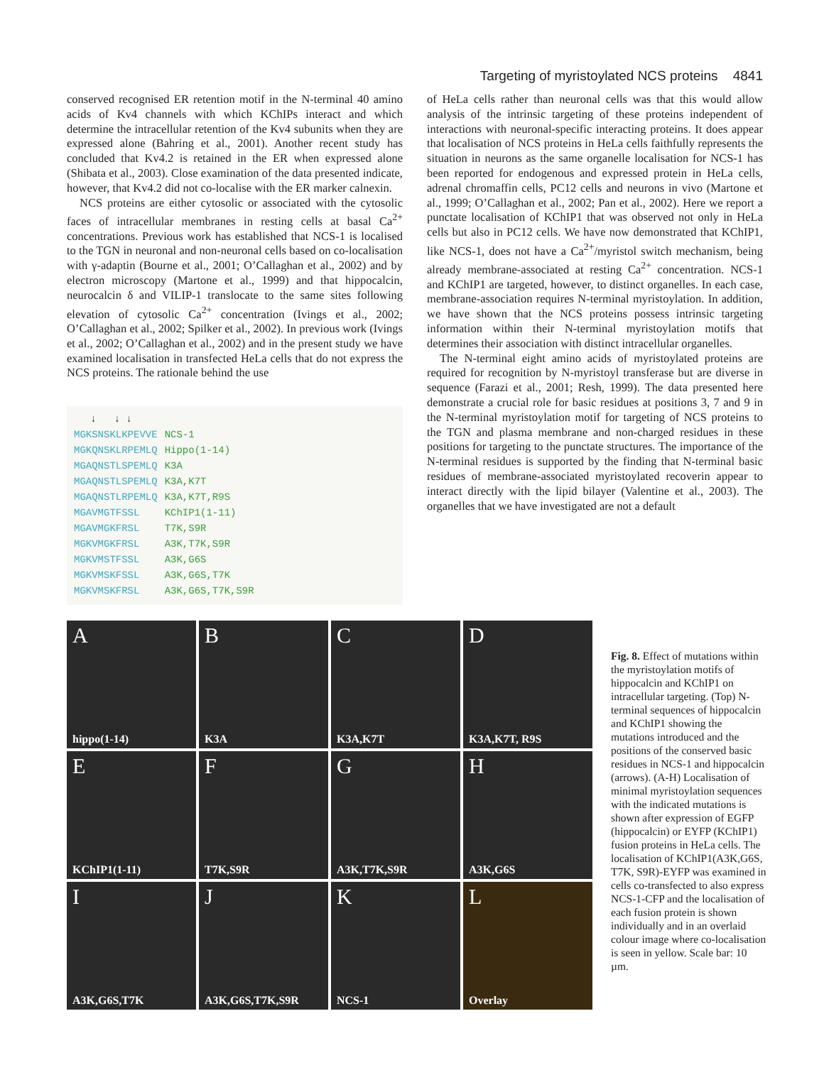Targeting of myristoylated NCS proteins 4841
conserved recognised ER retention motif in the N-terminal 40 amino acids of Kv4 channels with which KChIPs interact and which determine the intracellular retention of the Kv4 subunits when they are expressed alone (Bahring et al., 2001). Another recent study has concluded that Kv4.2 is retained in the ER when expressed alone (Shibata et al., 2003). Close examination of the data presented indicate, however, that Kv4.2 did not co-localise with the ER marker calnexin.
NCS proteins are either cytosolic or associated with the cytosolic faces of intracellular membranes in resting cells at basal Ca<sup>2+</sup> concentrations. Previous work has established that NCS-1 is localised to the TGN in neuronal and non-neuronal cells based on co-localisation with γ-adaptin (Bourne et al., 2001; O’Callaghan et al., 2002) and by electron microscopy (Martone et al., 1999) and that hippocalcin, neurocalcin δ and VILIP-1 translocate to the same sites following elevation of cytosolic Ca<sup>2+</sup> concentration (Ivings et al., 2002; O’Callaghan et al., 2002; Spilker et al., 2002). In previous work (Ivings et al., 2002; O’Callaghan et al., 2002) and in the present study we have examined localisation in transfected HeLa cells that do not express the NCS proteins. The rationale behind the use
↓ ↓ ↓
| MGKSNSKLKPEVVE | NCS-1 |
| MGKQNSKLRPEMLQ | Hippo(1-14) |
| MGAQNSTLSPEMLQ | K3A |
| MGAQNSTLSPEMLQ | K3A,K7T |
| MGAQNSTLRPEMLQ | K3A,K7T,R9S |
| MGAVMGTFSSL | KChIP1(1-11) |
| MGAVMGKFRSL | T7K,S9R |
| MGKVMGKFRSL | A3K,T7K,S9R |
| MGKVMSTFSSL | A3K,G6S |
| MGKVMSKFSSL | A3K,G6S,T7K |
| MGKVMSKFRSL | A3K,G6S,T7K,S9R |
of HeLa cells rather than neuronal cells was that this would allow analysis of the intrinsic targeting of these proteins independent of interactions with neuronal-specific interacting proteins. It does appear that localisation of NCS proteins in HeLa cells faithfully represents the situation in neurons as the same organelle localisation for NCS-1 has been reported for endogenous and expressed protein in HeLa cells, adrenal chromaffin cells, PC12 cells and neurons in vivo (Martone et al., 1999; O’Callaghan et al., 2002; Pan et al., 2002). Here we report a punctate localisation of KChIP1 that was observed not only in HeLa cells but also in PC12 cells. We have now demonstrated that KChIP1, like NCS-1, does not have a Ca<sup>2+</sup>/myristol switch mechanism, being already membrane-associated at resting Ca<sup>2+</sup> concentration. NCS-1 and KChIP1 are targeted, however, to distinct organelles. In each case, membrane-association requires N-terminal myristoylation. In addition, we have shown that the NCS proteins possess intrinsic targeting information within their N-terminal myristoylation motifs that determines their association with distinct intracellular organelles.
The N-terminal eight amino acids of myristoylated proteins are required for recognition by N-myristoyl transferase but are diverse in sequence (Farazi et al., 2001; Resh, 1999). The data presented here demonstrate a crucial role for basic residues at positions 3, 7 and 9 in the N-terminal myristoylation motif for targeting of NCS proteins to the TGN and plasma membrane and non-charged residues in these positions for targeting to the punctate structures. The importance of the N-terminal residues is supported by the finding that N-terminal basic residues of membrane-associated myristoylated recoverin appear to interact directly with the lipid bilayer (Valentine et al., 2003). The organelles that we have investigated are not a default
Ahippo(1-14)
B
K3A
C
K3A,K7T
D
K3A,K7T, R9S
E
KChIP1(1-11)
F
T7K,S9R
G
A3K,T7K,S9R
H
A3K,G6S
I
A3K,G6S,T7K
J
A3K,G6S,T7K,S9R
K
NCS-1
L
Overlay
Fig. 8. Effect of mutations within the myristoylation motifs of hippocalcin and KChIP1 on intracellular targeting. (Top) N-terminal sequences of hippocalcin and KChIP1 showing the mutations introduced and the positions of the conserved basic residues in NCS-1 and hippocalcin (arrows). (A-H) Localisation of minimal myristoylation sequences with the indicated mutations is shown after expression of EGFP (hippocalcin) or EYFP (KChIP1) fusion proteins in HeLa cells. The localisation of KChIP1(A3K,G6S, T7K, S9R)-EYFP was examined in cells co-transfected to also express NCS-1-CFP and the localisation of each fusion protein is shown individually and in an overlaid colour image where co-localisation is seen in yellow. Scale bar: 10 µm.